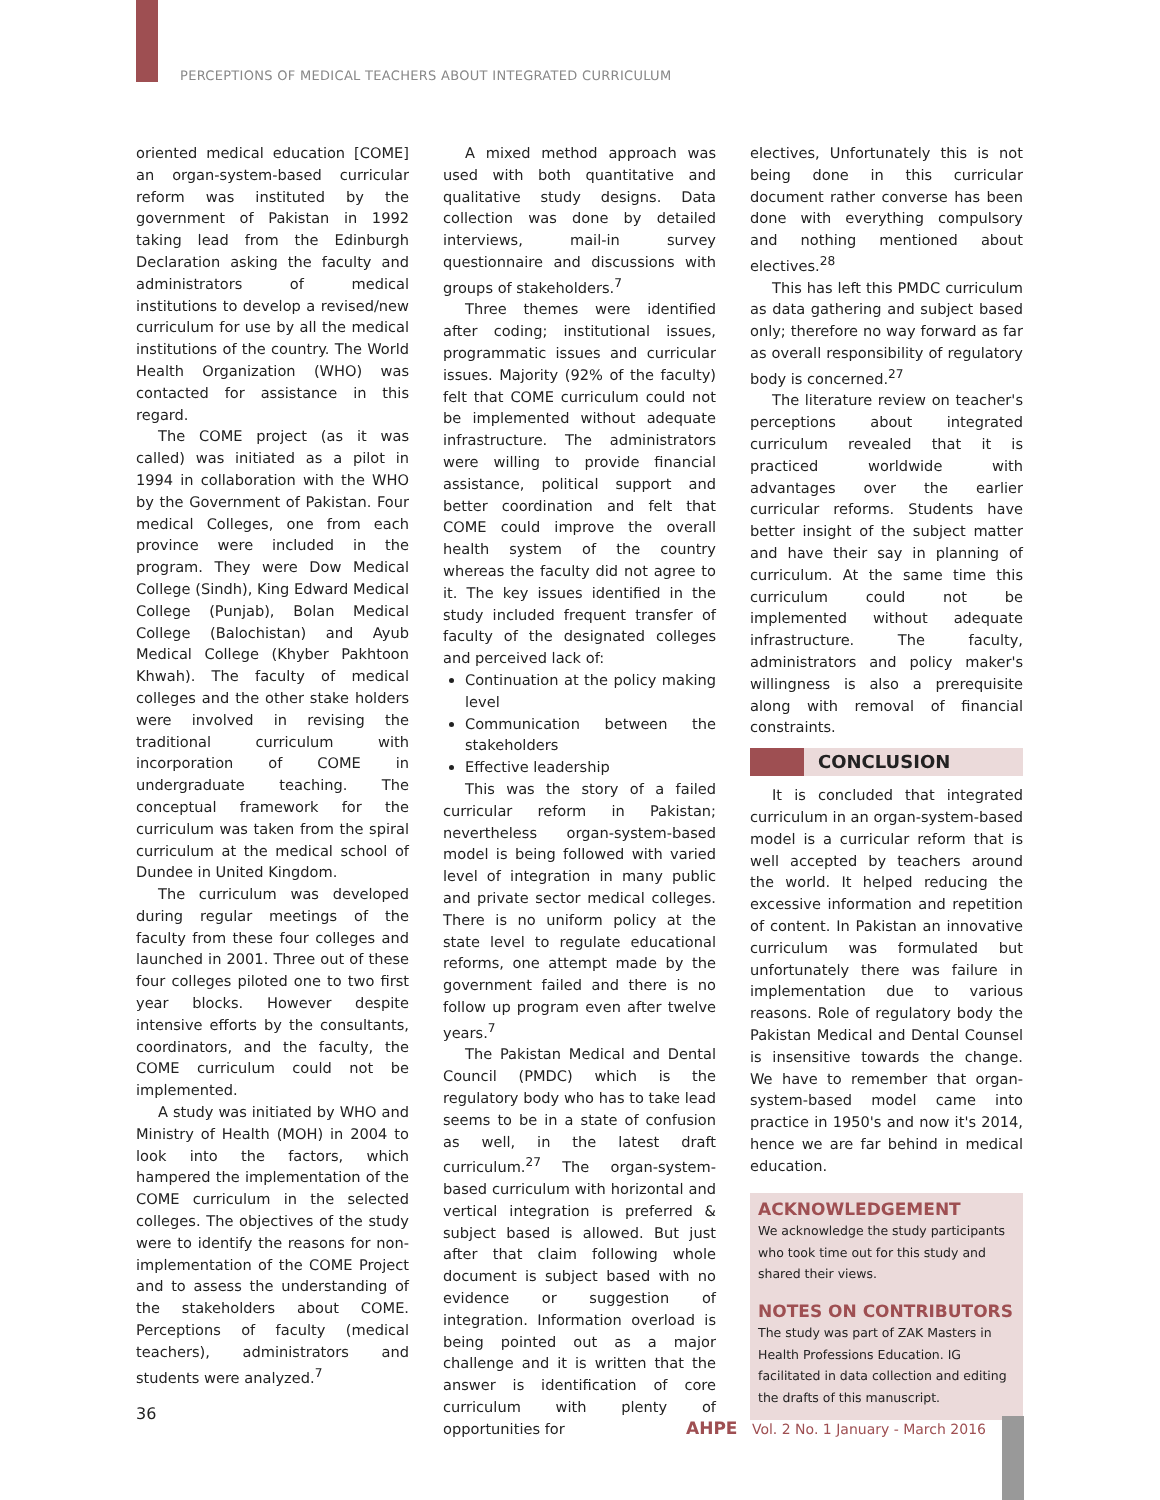PERCEPTIONS OF MEDICAL TEACHERS ABOUT INTEGRATED CURRICULUM
oriented medical education [COME] an organ-system-based curricular reform was instituted by the government of Pakistan in 1992 taking lead from the Edinburgh Declaration asking the faculty and administrators of medical institutions to develop a revised/new curriculum for use by all the medical institutions of the country. The World Health Organization (WHO) was contacted for assistance in this regard.
The COME project (as it was called) was initiated as a pilot in 1994 in collaboration with the WHO by the Government of Pakistan. Four medical Colleges, one from each province were included in the program. They were Dow Medical College (Sindh), King Edward Medical College (Punjab), Bolan Medical College (Balochistan) and Ayub Medical College (Khyber Pakhtoon Khwah). The faculty of medical colleges and the other stake holders were involved in revising the traditional curriculum with incorporation of COME in undergraduate teaching. The conceptual framework for the curriculum was taken from the spiral curriculum at the medical school of Dundee in United Kingdom.
The curriculum was developed during regular meetings of the faculty from these four colleges and launched in 2001. Three out of these four colleges piloted one to two first year blocks. However despite intensive efforts by the consultants, coordinators, and the faculty, the COME curriculum could not be implemented.
A study was initiated by WHO and Ministry of Health (MOH) in 2004 to look into the factors, which hampered the implementation of the COME curriculum in the selected colleges. The objectives of the study were to identify the reasons for non-implementation of the COME Project and to assess the understanding of the stakeholders about COME. Perceptions of faculty (medical teachers), administrators and students were analyzed.<sup>7</sup>
A mixed method approach was used with both quantitative and qualitative study designs. Data collection was done by detailed interviews, mail-in survey questionnaire and discussions with groups of stakeholders.<sup>7</sup>
Three themes were identified after coding; institutional issues, programmatic issues and curricular issues. Majority (92% of the faculty) felt that COME curriculum could not be implemented without adequate infrastructure. The administrators were willing to provide financial assistance, political support and better coordination and felt that COME could improve the overall health system of the country whereas the faculty did not agree to it. The key issues identified in the study included frequent transfer of faculty of the designated colleges and perceived lack of:
Continuation at the policy making level
Communication between the stakeholders
Effective leadership
This was the story of a failed curricular reform in Pakistan; nevertheless organ-system-based model is being followed with varied level of integration in many public and private sector medical colleges. There is no uniform policy at the state level to regulate educational reforms, one attempt made by the government failed and there is no follow up program even after twelve years.<sup>7</sup>
The Pakistan Medical and Dental Council (PMDC) which is the regulatory body who has to take lead seems to be in a state of confusion as well, in the latest draft curriculum.<sup>27</sup> The organ-system-based curriculum with horizontal and vertical integration is preferred & subject based is allowed. But just after that claim following whole document is subject based with no evidence or suggestion of integration. Information overload is being pointed out as a major challenge and it is written that the answer is identification of core curriculum with plenty of opportunities for
electives, Unfortunately this is not being done in this curricular document rather converse has been done with everything compulsory and nothing mentioned about electives.<sup>28</sup>
This has left this PMDC curriculum as data gathering and subject based only; therefore no way forward as far as overall responsibility of regulatory body is concerned.<sup>27</sup>
The literature review on teacher's perceptions about integrated curriculum revealed that it is practiced worldwide with advantages over the earlier curricular reforms. Students have better insight of the subject matter and have their say in planning of curriculum. At the same time this curriculum could not be implemented without adequate infrastructure. The faculty, administrators and policy maker's willingness is also a prerequisite along with removal of financial constraints.
CONCLUSION
It is concluded that integrated curriculum in an organ-system-based model is a curricular reform that is well accepted by teachers around the world. It helped reducing the excessive information and repetition of content. In Pakistan an innovative curriculum was formulated but unfortunately there was failure in implementation due to various reasons. Role of regulatory body the Pakistan Medical and Dental Counsel is insensitive towards the change. We have to remember that organ-system-based model came into practice in 1950's and now it's 2014, hence we are far behind in medical education.
ACKNOWLEDGEMENT
We acknowledge the study participants who took time out for this study and shared their views.
NOTES ON CONTRIBUTORS
The study was part of ZAK Masters in Health Professions Education. IG facilitated in data collection and editing the drafts of this manuscript.
36
AHPE Vol. 2 No. 1 January - March 2016